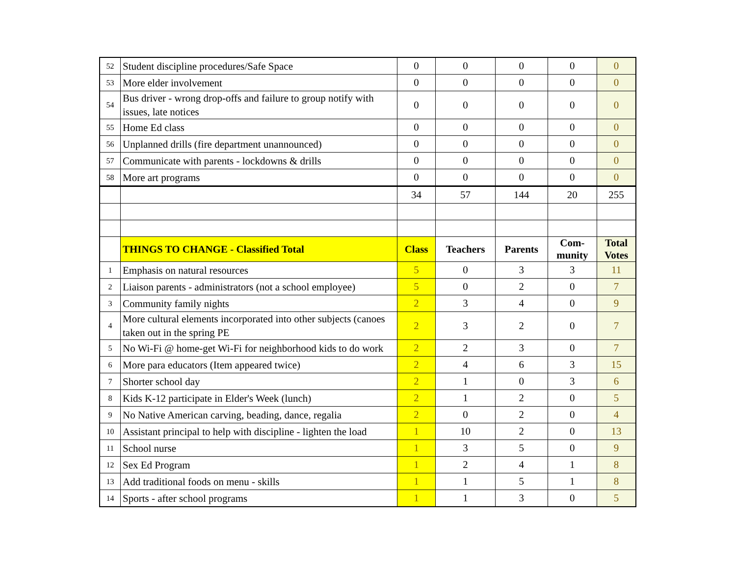| 52 | Student discipline procedures/Safe Space | 0 | 0 | 0 | 0 | 0 |
| 53 | More elder involvement | 0 | 0 | 0 | 0 | 0 |
| 54 | Bus driver - wrong drop-offs and failure to group notify with issues, late notices | 0 | 0 | 0 | 0 | 0 |
| 55 | Home Ed class | 0 | 0 | 0 | 0 | 0 |
| 56 | Unplanned drills (fire department unannounced) | 0 | 0 | 0 | 0 | 0 |
| 57 | Communicate with parents - lockdowns & drills | 0 | 0 | 0 | 0 | 0 |
| 58 | More art programs | 0 | 0 | 0 | 0 | 0 |
| | | 34 | 57 | 144 | 20 | 255 |
| | THINGS TO CHANGE - Classified Total | Class | Teachers | Parents | Com- munity | Total Votes |
| 1 | Emphasis on natural resources | 5 | 0 | 3 | 3 | 11 |
| 2 | Liaison parents - administrators (not a school employee) | 5 | 0 | 2 | 0 | 7 |
| 3 | Community family nights | 2 | 3 | 4 | 0 | 9 |
| 4 | More cultural elements incorporated into other subjects (canoes taken out in the spring PE | 2 | 3 | 2 | 0 | 7 |
| 5 | No Wi-Fi @ home-get Wi-Fi for neighborhood kids to do work | 2 | 2 | 3 | 0 | 7 |
| 6 | More para educators (Item appeared twice) | 2 | 4 | 6 | 3 | 15 |
| 7 | Shorter school day | 2 | 1 | 0 | 3 | 6 |
| 8 | Kids K-12 participate in Elder's Week (lunch) | 2 | 1 | 2 | 0 | 5 |
| 9 | No Native American carving, beading, dance, regalia | 2 | 0 | 2 | 0 | 4 |
| 10 | Assistant principal to help with discipline - lighten the load | 1 | 10 | 2 | 0 | 13 |
| 11 | School nurse | 1 | 3 | 5 | 0 | 9 |
| 12 | Sex Ed Program | 1 | 2 | 4 | 1 | 8 |
| 13 | Add traditional foods on menu - skills | 1 | 1 | 5 | 1 | 8 |
| 14 | Sports - after school programs | 1 | 1 | 3 | 0 | 5 |